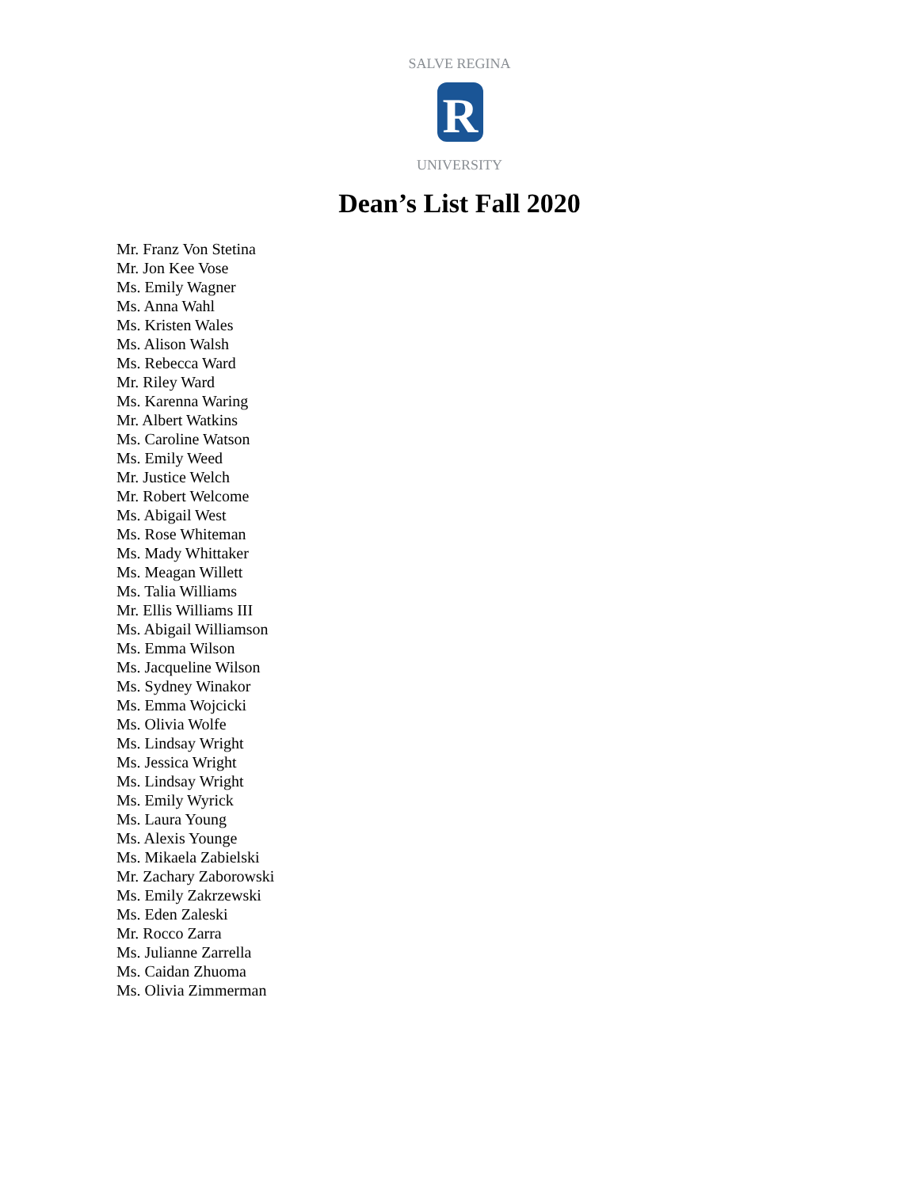R
SALVE REGINA
UNIVERSITY
Dean’s List Fall 2020
Mr. Franz Von Stetina
Mr. Jon Kee Vose
Ms. Emily Wagner
Ms. Anna Wahl
Ms. Kristen Wales
Ms. Alison Walsh
Ms. Rebecca Ward
Mr. Riley Ward
Ms. Karenna Waring
Mr. Albert Watkins
Ms. Caroline Watson
Ms. Emily Weed
Mr. Justice Welch
Mr. Robert Welcome
Ms. Abigail West
Ms. Rose Whiteman
Ms. Mady Whittaker
Ms. Meagan Willett
Ms. Talia Williams
Mr. Ellis Williams III
Ms. Abigail Williamson
Ms. Emma Wilson
Ms. Jacqueline Wilson
Ms. Sydney Winakor
Ms. Emma Wojcicki
Ms. Olivia Wolfe
Ms. Lindsay Wright
Ms. Jessica Wright
Ms. Lindsay Wright
Ms. Emily Wyrick
Ms. Laura Young
Ms. Alexis Younge
Ms. Mikaela Zabielski
Mr. Zachary Zaborowski
Ms. Emily Zakrzewski
Ms. Eden Zaleski
Mr. Rocco Zarra
Ms. Julianne Zarrella
Ms. Caidan Zhuoma
Ms. Olivia Zimmerman